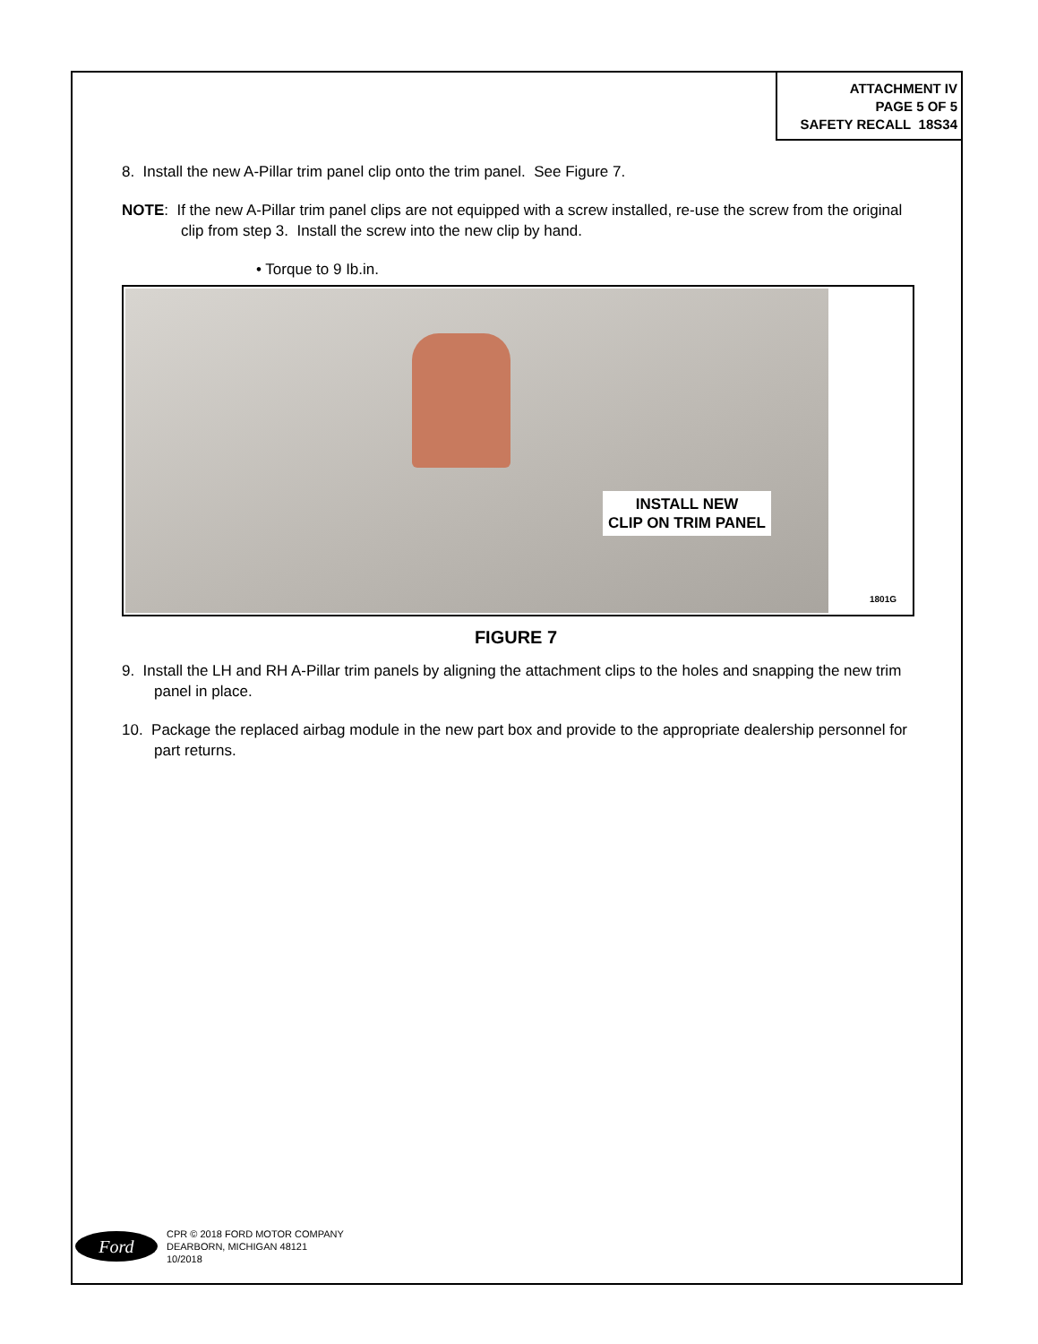ATTACHMENT IV
PAGE 5 OF 5
SAFETY RECALL 18S34
8. Install the new A-Pillar trim panel clip onto the trim panel. See Figure 7.
NOTE: If the new A-Pillar trim panel clips are not equipped with a screw installed, re-use the screw from the original clip from step 3. Install the screw into the new clip by hand.
• Torque to 9 Ib.in.
INSTALL NEW
CLIP ON TRIM PANEL
1801G
FIGURE 7
9. Install the LH and RH A-Pillar trim panels by aligning the attachment clips to the holes and snapping the new trim panel in place.
10. Package the replaced airbag module in the new part box and provide to the appropriate dealership personnel for part returns.
Ford
CPR © 2018 FORD MOTOR COMPANY
DEARBORN, MICHIGAN 48121
10/2018